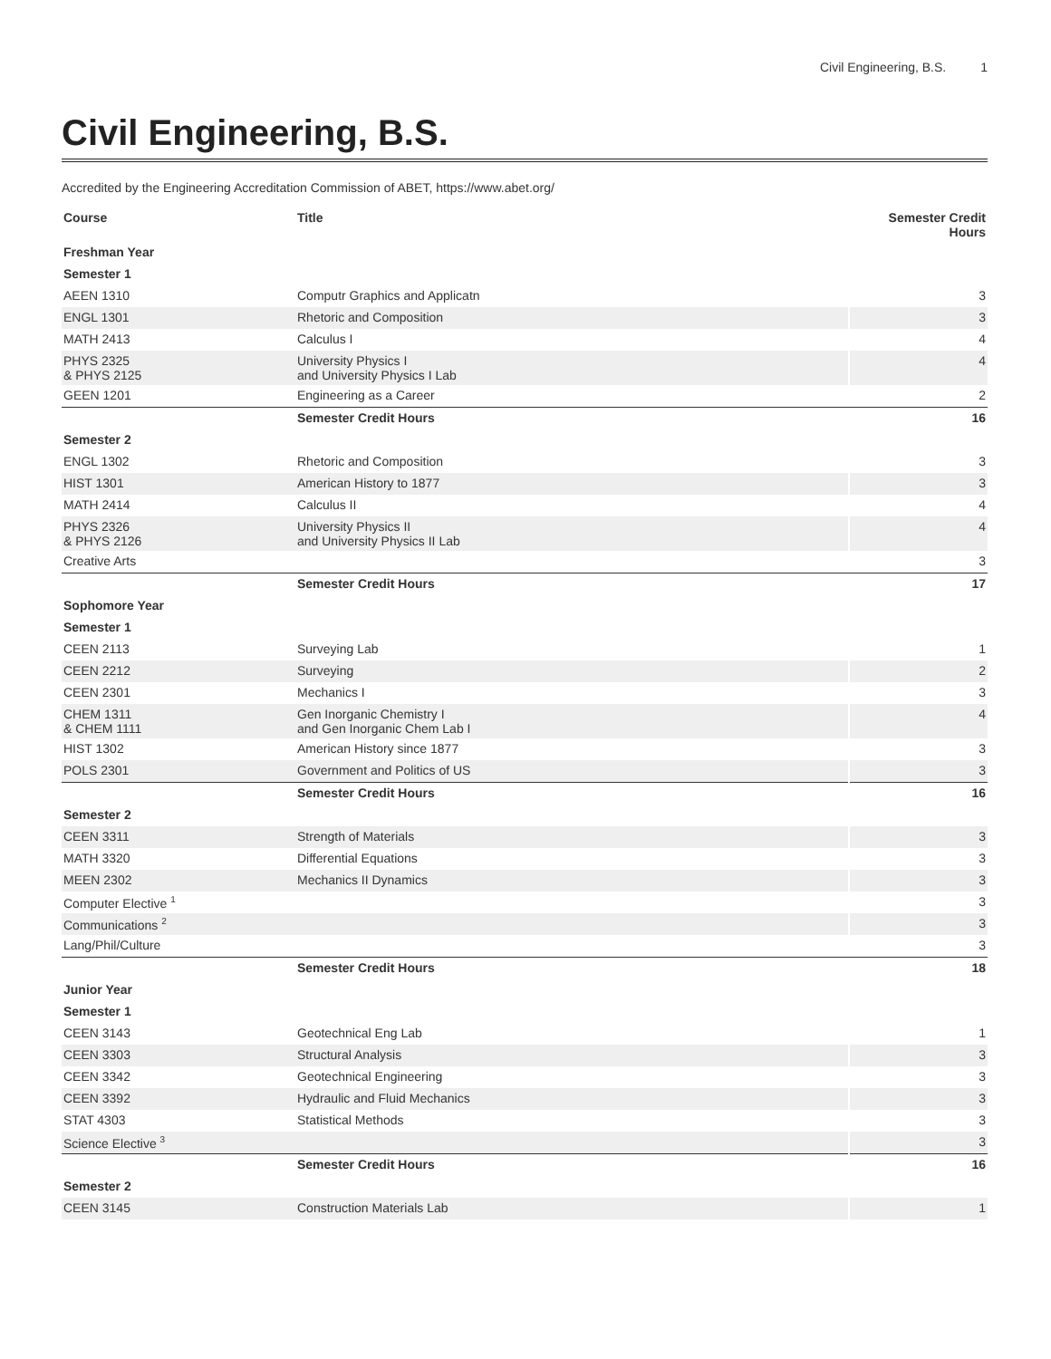Civil Engineering, B.S. 1
Civil Engineering, B.S.
Accredited by the Engineering Accreditation Commission of ABET, https://www.abet.org/
| Course | Title | Semester Credit Hours |
| --- | --- | --- |
| Freshman Year | | |
| Semester 1 | | |
| AEEN 1310 | Computr Graphics and Applicatn | 3 |
| ENGL 1301 | Rhetoric and Composition | 3 |
| MATH 2413 | Calculus I | 4 |
| PHYS 2325 & PHYS 2125 | University Physics I and University Physics I Lab | 4 |
| GEEN 1201 | Engineering as a Career | 2 |
| | Semester Credit Hours | 16 |
| Semester 2 | | |
| ENGL 1302 | Rhetoric and Composition | 3 |
| HIST 1301 | American History to 1877 | 3 |
| MATH 2414 | Calculus II | 4 |
| PHYS 2326 & PHYS 2126 | University Physics II and University Physics II Lab | 4 |
| Creative Arts | | 3 |
| | Semester Credit Hours | 17 |
| Sophomore Year | | |
| Semester 1 | | |
| CEEN 2113 | Surveying Lab | 1 |
| CEEN 2212 | Surveying | 2 |
| CEEN 2301 | Mechanics I | 3 |
| CHEM 1311 & CHEM 1111 | Gen Inorganic Chemistry I and Gen Inorganic Chem Lab I | 4 |
| HIST 1302 | American History since 1877 | 3 |
| POLS 2301 | Government and Politics of US | 3 |
| | Semester Credit Hours | 16 |
| Semester 2 | | |
| CEEN 3311 | Strength of Materials | 3 |
| MATH 3320 | Differential Equations | 3 |
| MEEN 2302 | Mechanics II Dynamics | 3 |
| Computer Elective <sup>1</sup> | | 3 |
| Communications <sup>2</sup> | | 3 |
| Lang/Phil/Culture | | 3 |
| | Semester Credit Hours | 18 |
| Junior Year | | |
| Semester 1 | | |
| CEEN 3143 | Geotechnical Eng Lab | 1 |
| CEEN 3303 | Structural Analysis | 3 |
| CEEN 3342 | Geotechnical Engineering | 3 |
| CEEN 3392 | Hydraulic and Fluid Mechanics | 3 |
| STAT 4303 | Statistical Methods | 3 |
| Science Elective <sup>3</sup> | | 3 |
| | Semester Credit Hours | 16 |
| Semester 2 | | |
| CEEN 3145 | Construction Materials Lab | 1 |